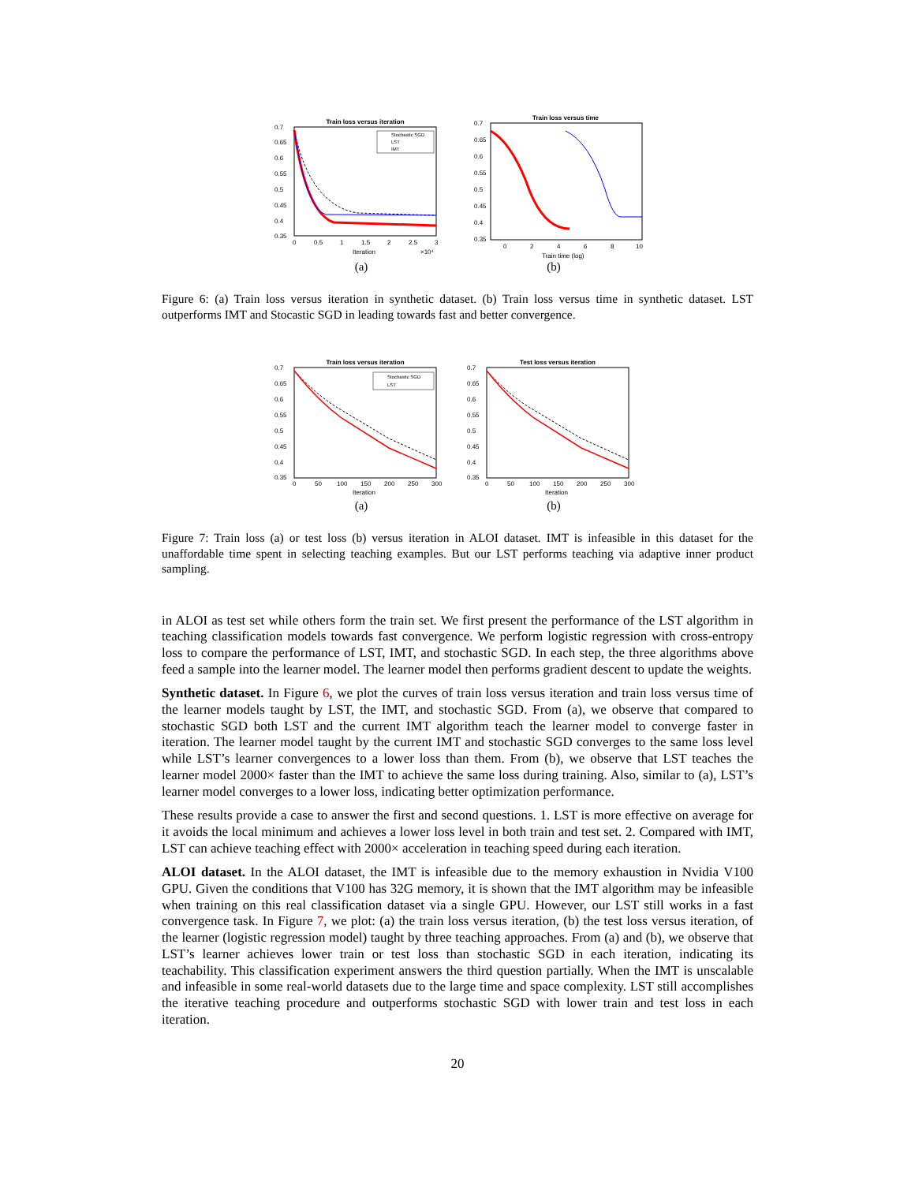Train loss versus iteration
0.7
0.65
0.6
0.55
0.5
0.45
0.4
0.35
0
0.5
1
1.5
2
2.5
3
Iteration
×10⁴
Stochastic SGD
LST
IMT
(a)
Train loss versus time
0.7
0.65
0.6
0.55
0.5
0.45
0.4
0.35
0
2
4
6
8
10
Train time (log)
(b)
Figure 6: (a) Train loss versus iteration in synthetic dataset. (b) Train loss versus time in synthetic dataset. LST outperforms IMT and Stocastic SGD in leading towards fast and better convergence.
Train loss versus iteration
0.7
0.65
0.6
0.55
0.5
0.45
0.4
0.35
0
50
100
150
200
250
300
Iteration
Stochastic SGD
LST
(a)
Test loss versus iteration
0.7
0.65
0.6
0.55
0.5
0.45
0.4
0.35
0
50
100
150
200
250
300
Iteration
(b)
Figure 7: Train loss (a) or test loss (b) versus iteration in ALOI dataset. IMT is infeasible in this dataset for the unaffordable time spent in selecting teaching examples. But our LST performs teaching via adaptive inner product sampling.
in ALOI as test set while others form the train set. We first present the performance of the LST algorithm in teaching classification models towards fast convergence. We perform logistic regression with cross-entropy loss to compare the performance of LST, IMT, and stochastic SGD. In each step, the three algorithms above feed a sample into the learner model. The learner model then performs gradient descent to update the weights.
Synthetic dataset. In Figure 6, we plot the curves of train loss versus iteration and train loss versus time of the learner models taught by LST, the IMT, and stochastic SGD. From (a), we observe that compared to stochastic SGD both LST and the current IMT algorithm teach the learner model to converge faster in iteration. The learner model taught by the current IMT and stochastic SGD converges to the same loss level while LST’s learner convergences to a lower loss than them. From (b), we observe that LST teaches the learner model 2000× faster than the IMT to achieve the same loss during training. Also, similar to (a), LST’s learner model converges to a lower loss, indicating better optimization performance.
These results provide a case to answer the first and second questions. 1. LST is more effective on average for it avoids the local minimum and achieves a lower loss level in both train and test set. 2. Compared with IMT, LST can achieve teaching effect with 2000× acceleration in teaching speed during each iteration.
ALOI dataset. In the ALOI dataset, the IMT is infeasible due to the memory exhaustion in Nvidia V100 GPU. Given the conditions that V100 has 32G memory, it is shown that the IMT algorithm may be infeasible when training on this real classification dataset via a single GPU. However, our LST still works in a fast convergence task. In Figure 7, we plot: (a) the train loss versus iteration, (b) the test loss versus iteration, of the learner (logistic regression model) taught by three teaching approaches. From (a) and (b), we observe that LST’s learner achieves lower train or test loss than stochastic SGD in each iteration, indicating its teachability. This classification experiment answers the third question partially. When the IMT is unscalable and infeasible in some real-world datasets due to the large time and space complexity. LST still accomplishes the iterative teaching procedure and outperforms stochastic SGD with lower train and test loss in each iteration.
20